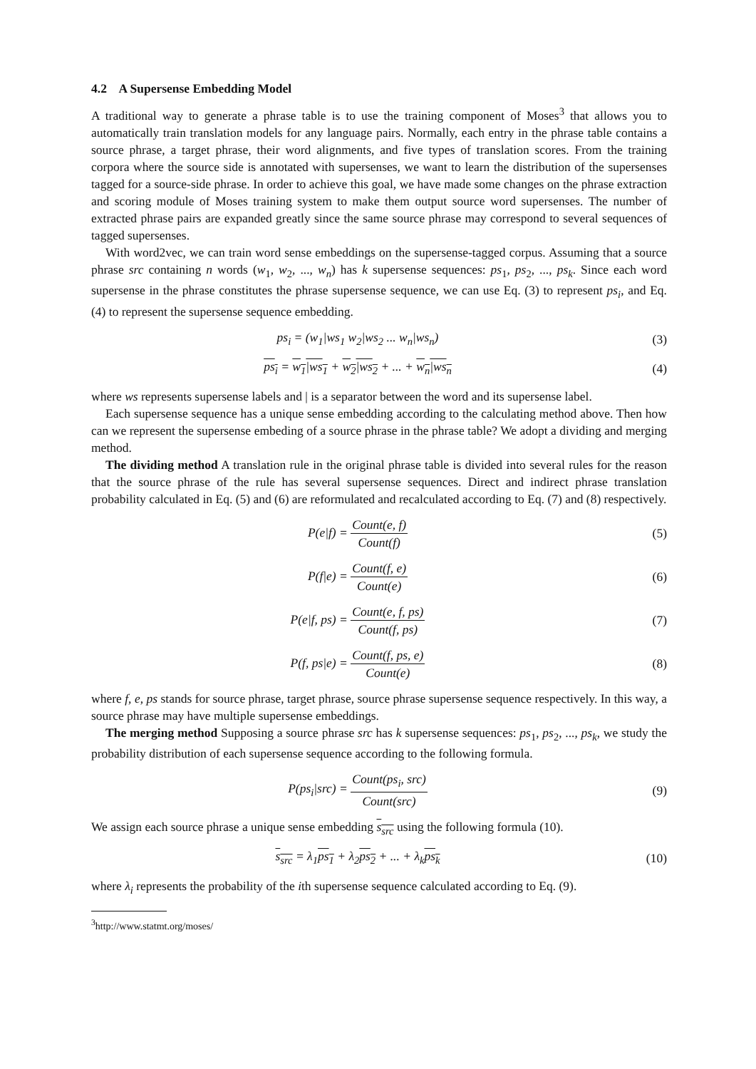4.2 A Supersense Embedding Model
A traditional way to generate a phrase table is to use the training component of Moses<sup>3</sup> that allows you to automatically train translation models for any language pairs. Normally, each entry in the phrase table contains a source phrase, a target phrase, their word alignments, and five types of translation scores. From the training corpora where the source side is annotated with supersenses, we want to learn the distribution of the supersenses tagged for a source-side phrase. In order to achieve this goal, we have made some changes on the phrase extraction and scoring module of Moses training system to make them output source word supersenses. The number of extracted phrase pairs are expanded greatly since the same source phrase may correspond to several sequences of tagged supersenses.
With word2vec, we can train word sense embeddings on the supersense-tagged corpus. Assuming that a source phrase src containing n words (w<sub>1</sub>, w<sub>2</sub>, ..., w<sub>n</sub>) has k supersense sequences: ps<sub>1</sub>, ps<sub>2</sub>, ..., ps<sub>k</sub>. Since each word supersense in the phrase constitutes the phrase supersense sequence, we can use Eq. (3) to represent ps<sub>i</sub>, and Eq. (4) to represent the supersense sequence embedding.
ps<sub>i</sub> = (w<sub>1</sub>|ws<sub>1</sub> w<sub>2</sub>|ws<sub>2</sub> ... w<sub>n</sub>|ws<sub>n</sub>)
(3)
ps<sub>i</sub> = w<sub>1</sub>|ws<sub>1</sub> + w<sub>2</sub>|ws<sub>2</sub> + ... + w<sub>n</sub>|ws<sub>n</sub>
(4)
where ws represents supersense labels and | is a separator between the word and its supersense label.
Each supersense sequence has a unique sense embedding according to the calculating method above. Then how can we represent the supersense embeding of a source phrase in the phrase table? We adopt a dividing and merging method.
The dividing method A translation rule in the original phrase table is divided into several rules for the reason that the source phrase of the rule has several supersense sequences. Direct and indirect phrase translation probability calculated in Eq. (5) and (6) are reformulated and recalculated according to Eq. (7) and (8) respectively.
P(e|f) = Count(e, f) Count(f) (5)
P(f|e) = Count(f, e) Count(e) (6)
P(e|f, ps) = Count(e, f, ps) Count(f, ps)
(7)
P(f, ps|e) = Count(f, ps, e) Count(e)
(8)
where f, e, ps stands for source phrase, target phrase, source phrase supersense sequence respectively. In this way, a source phrase may have multiple supersense embeddings.
The merging method Supposing a source phrase src has k supersense sequences: ps<sub>1</sub>, ps<sub>2</sub>, ..., ps<sub>k</sub>, we study the probability distribution of each supersense sequence according to the following formula.
P(ps<sub>i</sub>|src) = Count(ps<sub>i</sub>, src) Count(src)
(9)
We assign each source phrase a unique sense embedding s<sub>src</sub> using the following formula (10).
s<sub>src</sub> = λ<sub>1</sub>ps<sub>1</sub> + λ<sub>2</sub>ps<sub>2</sub> + ... + λ<sub>k</sub>ps<sub>k</sub>
(10)
where λ<sub>i</sub> represents the probability of the ith supersense sequence calculated according to Eq. (9).
<sup>3</sup> http://www.statmt.org/moses/